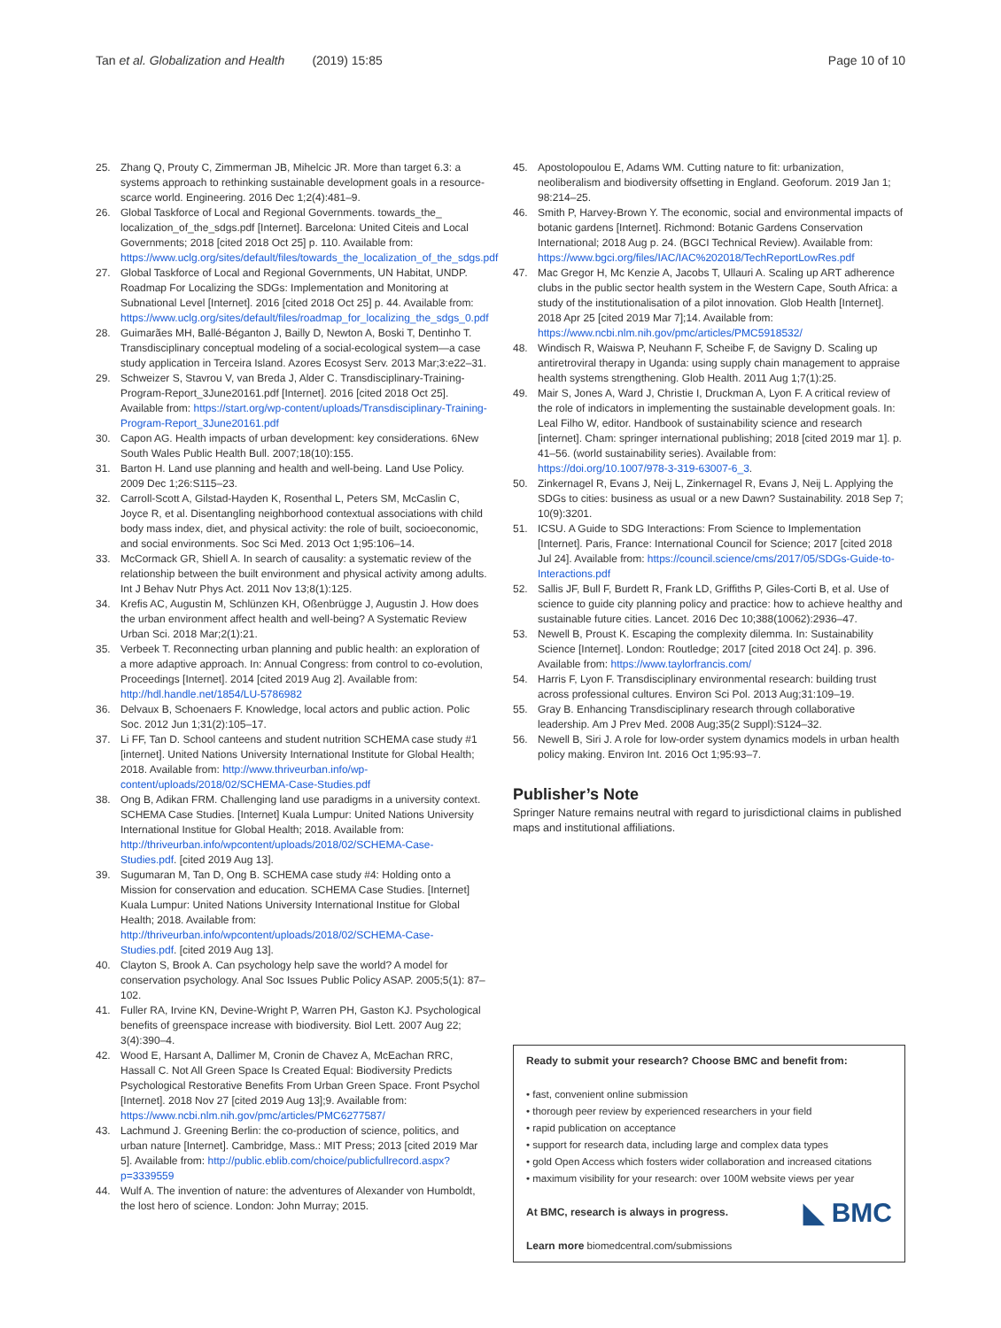Tan et al. Globalization and Health (2019) 15:85 Page 10 of 10
25. Zhang Q, Prouty C, Zimmerman JB, Mihelcic JR. More than target 6.3: a systems approach to rethinking sustainable development goals in a resource-scarce world. Engineering. 2016 Dec 1;2(4):481–9.
26. Global Taskforce of Local and Regional Governments. towards_the_ localization_of_the_sdgs.pdf [Internet]. Barcelona: United Citeis and Local Governments; 2018 [cited 2018 Oct 25] p. 110. Available from: https://www.uclg.org/sites/default/files/towards_the_localization_of_the_sdgs.pdf
27. Global Taskforce of Local and Regional Governments, UN Habitat, UNDP. Roadmap For Localizing the SDGs: Implementation and Monitoring at Subnational Level [Internet]. 2016 [cited 2018 Oct 25] p. 44. Available from: https://www.uclg.org/sites/default/files/roadmap_for_localizing_the_sdgs_0.pdf
28. Guimarães MH, Ballé-Béganton J, Bailly D, Newton A, Boski T, Dentinho T. Transdisciplinary conceptual modeling of a social-ecological system—a case study application in Terceira Island. Azores Ecosyst Serv. 2013 Mar;3:e22–31.
29. Schweizer S, Stavrou V, van Breda J, Alder C. Transdisciplinary-Training-Program-Report_3June20161.pdf [Internet]. 2016 [cited 2018 Oct 25]. Available from: https://start.org/wp-content/uploads/Transdisciplinary-Training-Program-Report_3June20161.pdf
30. Capon AG. Health impacts of urban development: key considerations. 6New South Wales Public Health Bull. 2007;18(10):155.
31. Barton H. Land use planning and health and well-being. Land Use Policy. 2009 Dec 1;26:S115–23.
32. Carroll-Scott A, Gilstad-Hayden K, Rosenthal L, Peters SM, McCaslin C, Joyce R, et al. Disentangling neighborhood contextual associations with child body mass index, diet, and physical activity: the role of built, socioeconomic, and social environments. Soc Sci Med. 2013 Oct 1;95:106–14.
33. McCormack GR, Shiell A. In search of causality: a systematic review of the relationship between the built environment and physical activity among adults. Int J Behav Nutr Phys Act. 2011 Nov 13;8(1):125.
34. Krefis AC, Augustin M, Schlünzen KH, Oßenbrügge J, Augustin J. How does the urban environment affect health and well-being? A Systematic Review Urban Sci. 2018 Mar;2(1):21.
35. Verbeek T. Reconnecting urban planning and public health: an exploration of a more adaptive approach. In: Annual Congress: from control to co-evolution, Proceedings [Internet]. 2014 [cited 2019 Aug 2]. Available from: http://hdl.handle.net/1854/LU-5786982
36. Delvaux B, Schoenaers F. Knowledge, local actors and public action. Polic Soc. 2012 Jun 1;31(2):105–17.
37. Li FF, Tan D. School canteens and student nutrition SCHEMA case study #1 [internet]. United Nations University International Institute for Global Health; 2018. Available from: http://www.thriveurban.info/wp-content/uploads/2018/02/SCHEMA-Case-Studies.pdf
38. Ong B, Adikan FRM. Challenging land use paradigms in a university context. SCHEMA Case Studies. [Internet] Kuala Lumpur: United Nations University International Institue for Global Health; 2018. Available from: http://thriveurban.info/wpcontent/uploads/2018/02/SCHEMA-Case-Studies.pdf. [cited 2019 Aug 13].
39. Sugumaran M, Tan D, Ong B. SCHEMA case study #4: Holding onto a Mission for conservation and education. SCHEMA Case Studies. [Internet] Kuala Lumpur: United Nations University International Institue for Global Health; 2018. Available from: http://thriveurban.info/wpcontent/uploads/2018/02/SCHEMA-Case-Studies.pdf. [cited 2019 Aug 13].
40. Clayton S, Brook A. Can psychology help save the world? A model for conservation psychology. Anal Soc Issues Public Policy ASAP. 2005;5(1): 87–102.
41. Fuller RA, Irvine KN, Devine-Wright P, Warren PH, Gaston KJ. Psychological benefits of greenspace increase with biodiversity. Biol Lett. 2007 Aug 22; 3(4):390–4.
42. Wood E, Harsant A, Dallimer M, Cronin de Chavez A, McEachan RRC, Hassall C. Not All Green Space Is Created Equal: Biodiversity Predicts Psychological Restorative Benefits From Urban Green Space. Front Psychol [Internet]. 2018 Nov 27 [cited 2019 Aug 13];9. Available from: https://www.ncbi.nlm.nih.gov/pmc/articles/PMC6277587/
43. Lachmund J. Greening Berlin: the co-production of science, politics, and urban nature [Internet]. Cambridge, Mass.: MIT Press; 2013 [cited 2019 Mar 5]. Available from: http://public.eblib.com/choice/publicfullrecord.aspx?p=3339559
44. Wulf A. The invention of nature: the adventures of Alexander von Humboldt, the lost hero of science. London: John Murray; 2015.
45. Apostolopoulou E, Adams WM. Cutting nature to fit: urbanization, neoliberalism and biodiversity offsetting in England. Geoforum. 2019 Jan 1; 98:214–25.
46. Smith P, Harvey-Brown Y. The economic, social and environmental impacts of botanic gardens [Internet]. Richmond: Botanic Gardens Conservation International; 2018 Aug p. 24. (BGCI Technical Review). Available from: https://www.bgci.org/files/IAC/IAC%202018/TechReportLowRes.pdf
47. Mac Gregor H, Mc Kenzie A, Jacobs T, Ullauri A. Scaling up ART adherence clubs in the public sector health system in the Western Cape, South Africa: a study of the institutionalisation of a pilot innovation. Glob Health [Internet]. 2018 Apr 25 [cited 2019 Mar 7];14. Available from: https://www.ncbi.nlm.nih.gov/pmc/articles/PMC5918532/
48. Windisch R, Waiswa P, Neuhann F, Scheibe F, de Savigny D. Scaling up antiretroviral therapy in Uganda: using supply chain management to appraise health systems strengthening. Glob Health. 2011 Aug 1;7(1):25.
49. Mair S, Jones A, Ward J, Christie I, Druckman A, Lyon F. A critical review of the role of indicators in implementing the sustainable development goals. In: Leal Filho W, editor. Handbook of sustainability science and research [internet]. Cham: springer international publishing; 2018 [cited 2019 mar 1]. p. 41–56. (world sustainability series). Available from: https://doi.org/10.1007/978-3-319-63007-6_3.
50. Zinkernagel R, Evans J, Neij L, Zinkernagel R, Evans J, Neij L. Applying the SDGs to cities: business as usual or a new Dawn? Sustainability. 2018 Sep 7; 10(9):3201.
51. ICSU. A Guide to SDG Interactions: From Science to Implementation [Internet]. Paris, France: International Council for Science; 2017 [cited 2018 Jul 24]. Available from: https://council.science/cms/2017/05/SDGs-Guide-to-Interactions.pdf
52. Sallis JF, Bull F, Burdett R, Frank LD, Griffiths P, Giles-Corti B, et al. Use of science to guide city planning policy and practice: how to achieve healthy and sustainable future cities. Lancet. 2016 Dec 10;388(10062):2936–47.
53. Newell B, Proust K. Escaping the complexity dilemma. In: Sustainability Science [Internet]. London: Routledge; 2017 [cited 2018 Oct 24]. p. 396. Available from: https://www.taylorfrancis.com/
54. Harris F, Lyon F. Transdisciplinary environmental research: building trust across professional cultures. Environ Sci Pol. 2013 Aug;31:109–19.
55. Gray B. Enhancing Transdisciplinary research through collaborative leadership. Am J Prev Med. 2008 Aug;35(2 Suppl):S124–32.
56. Newell B, Siri J. A role for low-order system dynamics models in urban health policy making. Environ Int. 2016 Oct 1;95:93–7.
Publisher’s Note
Springer Nature remains neutral with regard to jurisdictional claims in published maps and institutional affiliations.
Ready to submit your research? Choose BMC and benefit from:
• fast, convenient online submission
• thorough peer review by experienced researchers in your field
• rapid publication on acceptance
• support for research data, including large and complex data types
• gold Open Access which fosters wider collaboration and increased citations
• maximum visibility for your research: over 100M website views per year
◣ BMC At BMC, research is always in progress.
Learn more biomedcentral.com/submissions